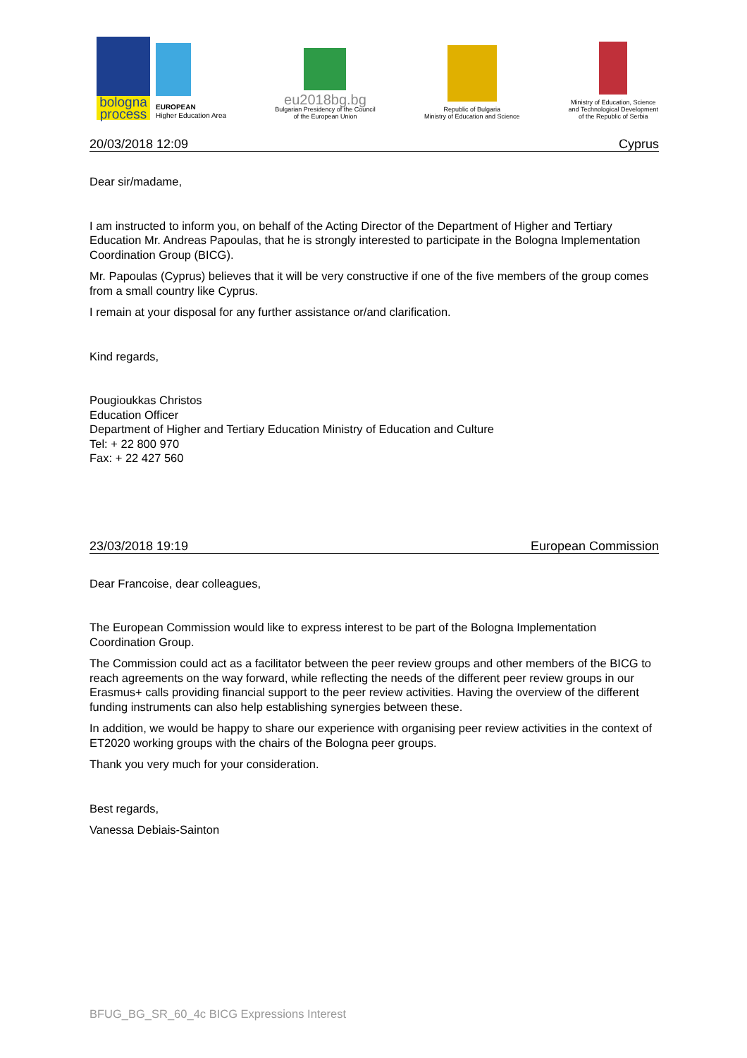bologna
process
EUROPEAN
Higher Education Area
eu2018bg.bg
Bulgarian Presidency of the Council
of the European Union
Republic of Bulgaria
Ministry of Education and Science
Ministry of Education, Science
and Technological Development
of the Republic of Serbia
20/03/2018 12:09 Cyprus
Dear sir/madame,
I am instructed to inform you, on behalf of the Acting Director of the Department of Higher and Tertiary Education Mr. Andreas Papoulas, that he is strongly interested to participate in the Bologna Implementation Coordination Group (BICG).
Mr. Papoulas (Cyprus) believes that it will be very constructive if one of the five members of the group comes from a small country like Cyprus.
I remain at your disposal for any further assistance or/and clarification.
Kind regards,
Pougioukkas Christos
Education Officer
Department of Higher and Tertiary Education Ministry of Education and Culture
Tel: + 22 800 970
Fax: + 22 427 560
23/03/2018 19:19 European Commission
Dear Francoise, dear colleagues,
The European Commission would like to express interest to be part of the Bologna Implementation Coordination Group.
The Commission could act as a facilitator between the peer review groups and other members of the BICG to reach agreements on the way forward, while reflecting the needs of the different peer review groups in our Erasmus+ calls providing financial support to the peer review activities. Having the overview of the different funding instruments can also help establishing synergies between these.
In addition, we would be happy to share our experience with organising peer review activities in the context of ET2020 working groups with the chairs of the Bologna peer groups.
Thank you very much for your consideration.
Best regards,
Vanessa Debiais-Sainton
BFUG_BG_SR_60_4c BICG Expressions Interest